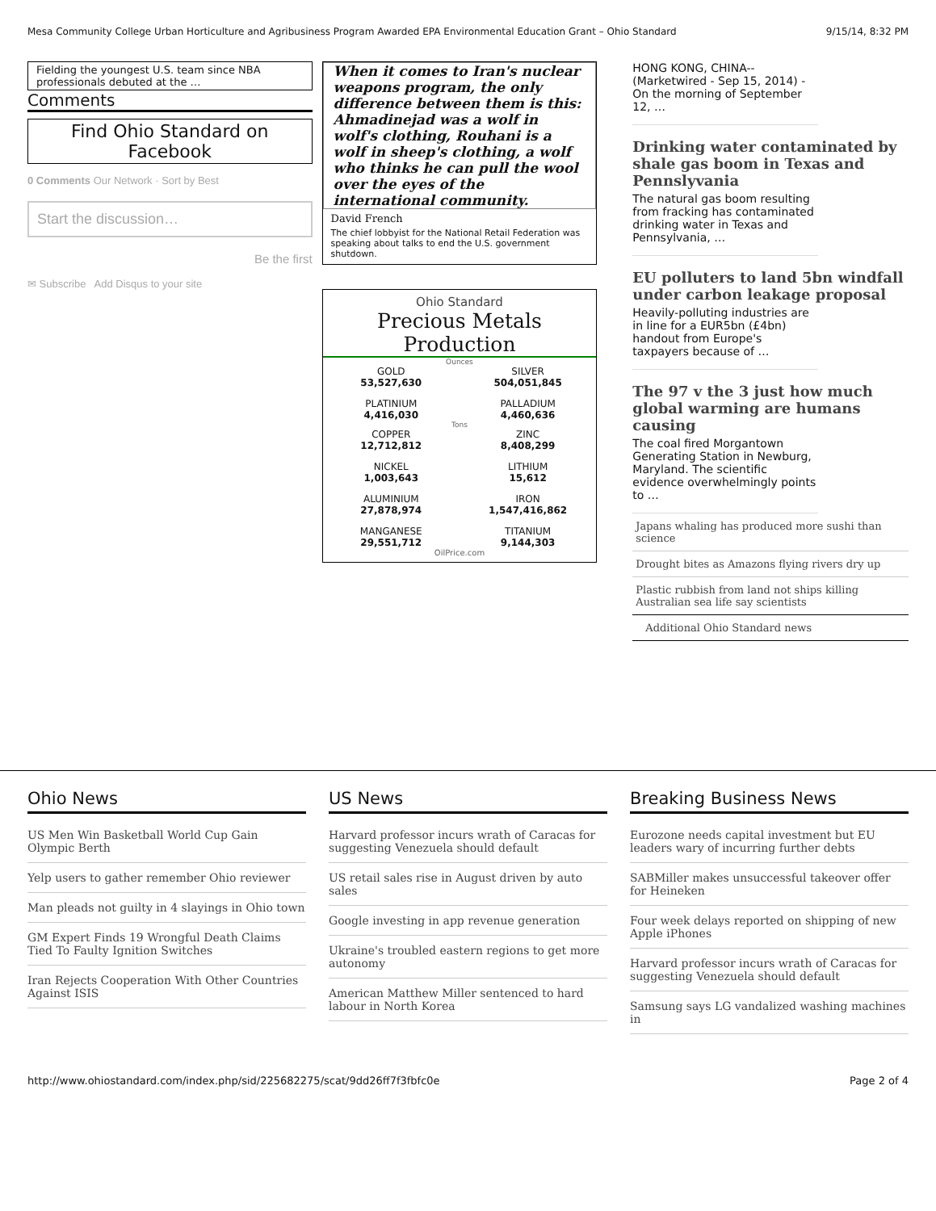Mesa Community College Urban Horticulture and Agribusiness Program Awarded EPA Environmental Education Grant – Ohio Standard 9/15/14, 8:32 PM
Fielding the youngest U.S. team since NBA professionals debuted at the …
Comments
Find Ohio Standard on Facebook
0 Comments Our Network · Sort by Best
Start the discussion…
Be the first
✉ Subscribe Add Disqus to your site
When it comes to Iran's nuclear weapons program, the only difference between them is this: Ahmadinejad was a wolf in wolf's clothing, Rouhani is a wolf in sheep's clothing, a wolf who thinks he can pull the wool over the eyes of the international community.
David French
The chief lobbyist for the National Retail Federation was speaking about talks to end the U.S. government shutdown.
Ohio Standard
Precious Metals Production
Ounces
GOLD
53,527,630 SILVER
504,051,845 PLATINIUM
4,416,030 PALLADIUM
4,460,636
Tons
COPPER
12,712,812 ZINC
8,408,299 NICKEL
1,003,643 LITHIUM
15,612 ALUMINIUM
27,878,974 IRON
1,547,416,862 MANGANESE
29,551,712 TITANIUM
9,144,303
OilPrice.com
HONG KONG, CHINA--(Marketwired - Sep 15, 2014) - On the morning of September 12, …
Drinking water contaminated by shale gas boom in Texas and Pennslyvania
The natural gas boom resulting from fracking has contaminated drinking water in Texas and Pennsylvania, …
EU polluters to land 5bn windfall under carbon leakage proposal
Heavily-polluting industries are in line for a EUR5bn (£4bn) handout from Europe's taxpayers because of …
The 97 v the 3 just how much global warming are humans causing
The coal fired Morgantown Generating Station in Newburg, Maryland. The scientific evidence overwhelmingly points to …
Japans whaling has produced more sushi than science
Drought bites as Amazons flying rivers dry up
Plastic rubbish from land not ships killing Australian sea life say scientists
Additional Ohio Standard news
Ohio News
US Men Win Basketball World Cup Gain Olympic Berth
Yelp users to gather remember Ohio reviewer
Man pleads not guilty in 4 slayings in Ohio town
GM Expert Finds 19 Wrongful Death Claims Tied To Faulty Ignition Switches
Iran Rejects Cooperation With Other Countries Against ISIS
US News
Harvard professor incurs wrath of Caracas for suggesting Venezuela should default
US retail sales rise in August driven by auto sales
Google investing in app revenue generation
Ukraine's troubled eastern regions to get more autonomy
American Matthew Miller sentenced to hard labour in North Korea
Breaking Business News
Eurozone needs capital investment but EU leaders wary of incurring further debts
SABMiller makes unsuccessful takeover offer for Heineken
Four week delays reported on shipping of new Apple iPhones
Harvard professor incurs wrath of Caracas for suggesting Venezuela should default
Samsung says LG vandalized washing machines in
http://www.ohiostandard.com/index.php/sid/225682275/scat/9dd26ff7f3fbfc0e Page 2 of 4